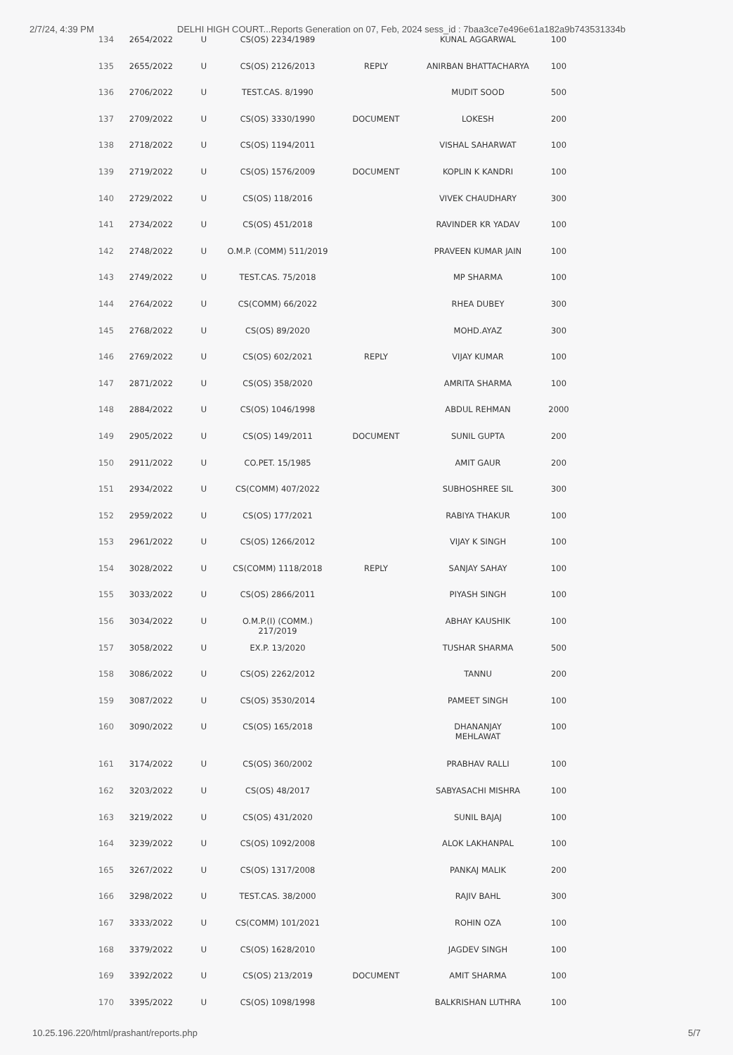2/7/24, 4:39 PM DELHI HIGH COURT...Reports Generation on 07, Feb, 2024 sess_id : 7baa3ce7e496e61a182a9b743531334b
| 134 | 2654/2022 | U | CS(OS) 2234/1989 | | KUNAL AGGARWAL | 100 |
| 135 | 2655/2022 | U | CS(OS) 2126/2013 | REPLY | ANIRBAN BHATTACHARYA | 100 |
| 136 | 2706/2022 | U | TEST.CAS. 8/1990 | | MUDIT SOOD | 500 |
| 137 | 2709/2022 | U | CS(OS) 3330/1990 | DOCUMENT | LOKESH | 200 |
| 138 | 2718/2022 | U | CS(OS) 1194/2011 | | VISHAL SAHARWAT | 100 |
| 139 | 2719/2022 | U | CS(OS) 1576/2009 | DOCUMENT | KOPLIN K KANDRI | 100 |
| 140 | 2729/2022 | U | CS(OS) 118/2016 | | VIVEK CHAUDHARY | 300 |
| 141 | 2734/2022 | U | CS(OS) 451/2018 | | RAVINDER KR YADAV | 100 |
| 142 | 2748/2022 | U | O.M.P. (COMM) 511/2019 | | PRAVEEN KUMAR JAIN | 100 |
| 143 | 2749/2022 | U | TEST.CAS. 75/2018 | | MP SHARMA | 100 |
| 144 | 2764/2022 | U | CS(COMM) 66/2022 | | RHEA DUBEY | 300 |
| 145 | 2768/2022 | U | CS(OS) 89/2020 | | MOHD.AYAZ | 300 |
| 146 | 2769/2022 | U | CS(OS) 602/2021 | REPLY | VIJAY KUMAR | 100 |
| 147 | 2871/2022 | U | CS(OS) 358/2020 | | AMRITA SHARMA | 100 |
| 148 | 2884/2022 | U | CS(OS) 1046/1998 | | ABDUL REHMAN | 2000 |
| 149 | 2905/2022 | U | CS(OS) 149/2011 | DOCUMENT | SUNIL GUPTA | 200 |
| 150 | 2911/2022 | U | CO.PET. 15/1985 | | AMIT GAUR | 200 |
| 151 | 2934/2022 | U | CS(COMM) 407/2022 | | SUBHOSHREE SIL | 300 |
| 152 | 2959/2022 | U | CS(OS) 177/2021 | | RABIYA THAKUR | 100 |
| 153 | 2961/2022 | U | CS(OS) 1266/2012 | | VIJAY K SINGH | 100 |
| 154 | 3028/2022 | U | CS(COMM) 1118/2018 | REPLY | SANJAY SAHAY | 100 |
| 155 | 3033/2022 | U | CS(OS) 2866/2011 | | PIYASH SINGH | 100 |
| 156 | 3034/2022 | U | O.M.P.(I) (COMM.) 217/2019 | | ABHAY KAUSHIK | 100 |
| 157 | 3058/2022 | U | EX.P. 13/2020 | | TUSHAR SHARMA | 500 |
| 158 | 3086/2022 | U | CS(OS) 2262/2012 | | TANNU | 200 |
| 159 | 3087/2022 | U | CS(OS) 3530/2014 | | PAMEET SINGH | 100 |
| 160 | 3090/2022 | U | CS(OS) 165/2018 | | DHANANJAY MEHLAWAT | 100 |
| 161 | 3174/2022 | U | CS(OS) 360/2002 | | PRABHAV RALLI | 100 |
| 162 | 3203/2022 | U | CS(OS) 48/2017 | | SABYASACHI MISHRA | 100 |
| 163 | 3219/2022 | U | CS(OS) 431/2020 | | SUNIL BAJAJ | 100 |
| 164 | 3239/2022 | U | CS(OS) 1092/2008 | | ALOK LAKHANPAL | 100 |
| 165 | 3267/2022 | U | CS(OS) 1317/2008 | | PANKAJ MALIK | 200 |
| 166 | 3298/2022 | U | TEST.CAS. 38/2000 | | RAJIV BAHL | 300 |
| 167 | 3333/2022 | U | CS(COMM) 101/2021 | | ROHIN OZA | 100 |
| 168 | 3379/2022 | U | CS(OS) 1628/2010 | | JAGDEV SINGH | 100 |
| 169 | 3392/2022 | U | CS(OS) 213/2019 | DOCUMENT | AMIT SHARMA | 100 |
| 170 | 3395/2022 | U | CS(OS) 1098/1998 | | BALKRISHAN LUTHRA | 100 |
10.25.196.220/html/prashant/reports.php 5/7